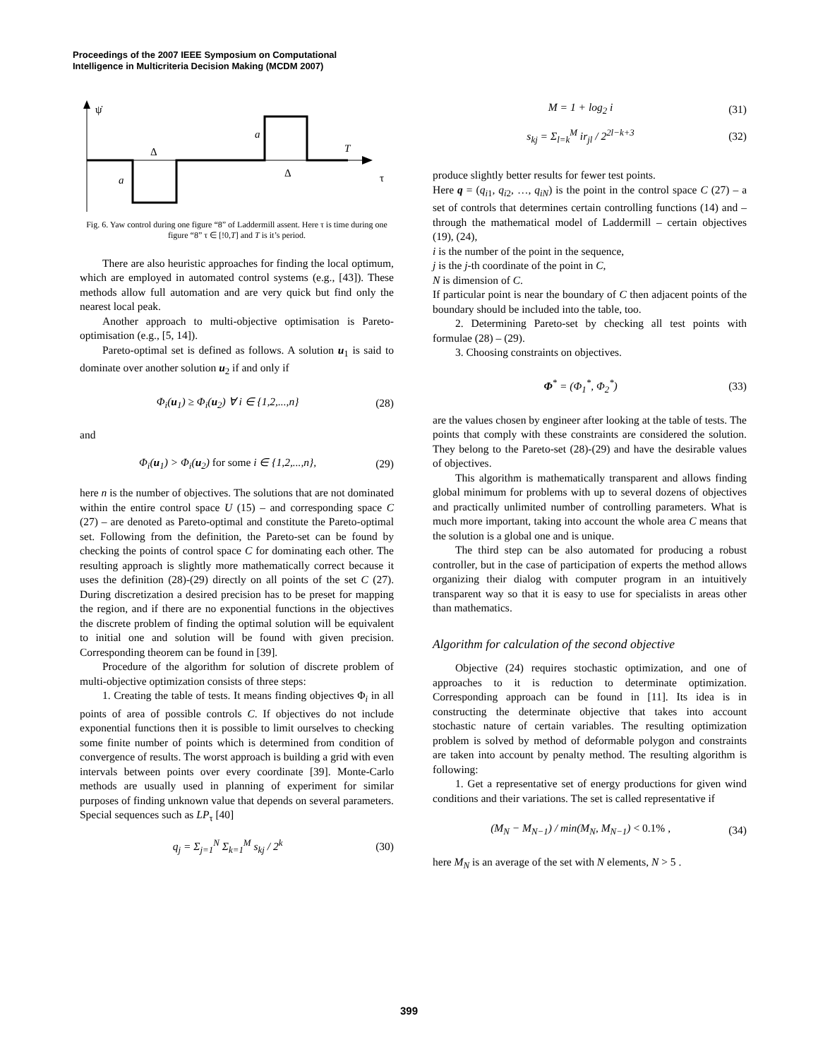Proceedings of the 2007 IEEE Symposium on Computational
Intelligence in Multicriteria Decision Making (MCDM 2007)
ψ̇
Δ
Δ
a
a
T
τ
Fig. 6. Yaw control during one figure “8” of Laddermill assent. Here τ is time during one figure “8” τ ∈ [!0,T] and T is it’s period.
There are also heuristic approaches for finding the local optimum, which are employed in automated control systems (e.g., [43]). These methods allow full automation and are very quick but find only the nearest local peak.
Another approach to multi-objective optimisation is Pareto-optimisation (e.g., [5, 14]).
Pareto-optimal set is defined as follows. A solution u<sub>1</sub> is said to dominate over another solution u<sub>2</sub> if and only if
Φ<sub>i</sub>(u<sub>1</sub>) ≥ Φ<sub>i</sub>(u<sub>2</sub>) ∀ i ∈ {1,2,...,n} (28)
and
Φ<sub>i</sub>(u<sub>1</sub>) > Φ<sub>i</sub>(u<sub>2</sub>) for some i ∈ {1,2,...,n}, (29)
here n is the number of objectives. The solutions that are not dominated within the entire control space U (15) – and corresponding space C (27) – are denoted as Pareto-optimal and constitute the Pareto-optimal set. Following from the definition, the Pareto-set can be found by checking the points of control space C for dominating each other. The resulting approach is slightly more mathematically correct because it uses the definition (28)-(29) directly on all points of the set C (27). During discretization a desired precision has to be preset for mapping the region, and if there are no exponential functions in the objectives the discrete problem of finding the optimal solution will be equivalent to initial one and solution will be found with given precision. Corresponding theorem can be found in [39].
Procedure of the algorithm for solution of discrete problem of multi-objective optimization consists of three steps:
1. Creating the table of tests. It means finding objectives Φ<sub>i</sub> in all points of area of possible controls C. If objectives do not include exponential functions then it is possible to limit ourselves to checking some finite number of points which is determined from condition of convergence of results. The worst approach is building a grid with even intervals between points over every coordinate [39]. Monte-Carlo methods are usually used in planning of experiment for similar purposes of finding unknown value that depends on several parameters. Special sequences such as LP<sub>τ</sub> [40]
q<sub>j</sub> = Σ<sub>j=1</sub><sup>N</sup> Σ<sub>k=1</sub><sup>M</sup> s<sub>kj</sub> / 2<sup>k</sup> (30)
M = 1 + log<sub>2</sub> i (31)
s<sub>kj</sub> = Σ<sub>l=k</sub><sup>M</sup> ir<sub>jl</sub> / 2<sup>2l−k+3</sup> (32)
produce slightly better results for fewer test points.
Here q = (q<sub>i1</sub>, q<sub>i2</sub>, …, q<sub>iN</sub>) is the point in the control space C (27) – a set of controls that determines certain controlling functions (14) and – through the mathematical model of Laddermill – certain objectives (19), (24),
i is the number of the point in the sequence,
j is the j-th coordinate of the point in C,
N is dimension of C.
If particular point is near the boundary of C then adjacent points of the boundary should be included into the table, too.
2. Determining Pareto-set by checking all test points with formulae (28) – (29).
3. Choosing constraints on objectives.
Φ<sup>*</sup> = (Φ<sub>1</sub><sup>*</sup>, Φ<sub>2</sub><sup>*</sup>) (33)
are the values chosen by engineer after looking at the table of tests. The points that comply with these constraints are considered the solution. They belong to the Pareto-set (28)-(29) and have the desirable values of objectives.
This algorithm is mathematically transparent and allows finding global minimum for problems with up to several dozens of objectives and practically unlimited number of controlling parameters. What is much more important, taking into account the whole area C means that the solution is a global one and is unique.
The third step can be also automated for producing a robust controller, but in the case of participation of experts the method allows organizing their dialog with computer program in an intuitively transparent way so that it is easy to use for specialists in areas other than mathematics.
Algorithm for calculation of the second objective
Objective (24) requires stochastic optimization, and one of approaches to it is reduction to determinate optimization. Corresponding approach can be found in [11]. Its idea is in constructing the determinate objective that takes into account stochastic nature of certain variables. The resulting optimization problem is solved by method of deformable polygon and constraints are taken into account by penalty method. The resulting algorithm is following:
1. Get a representative set of energy productions for given wind conditions and their variations. The set is called representative if
(M<sub>N</sub> − M<sub>N−1</sub>) / min(M<sub>N</sub>, M<sub>N−1</sub>) < 0.1% , (34)
here M<sub>N</sub> is an average of the set with N elements, N > 5 .
399